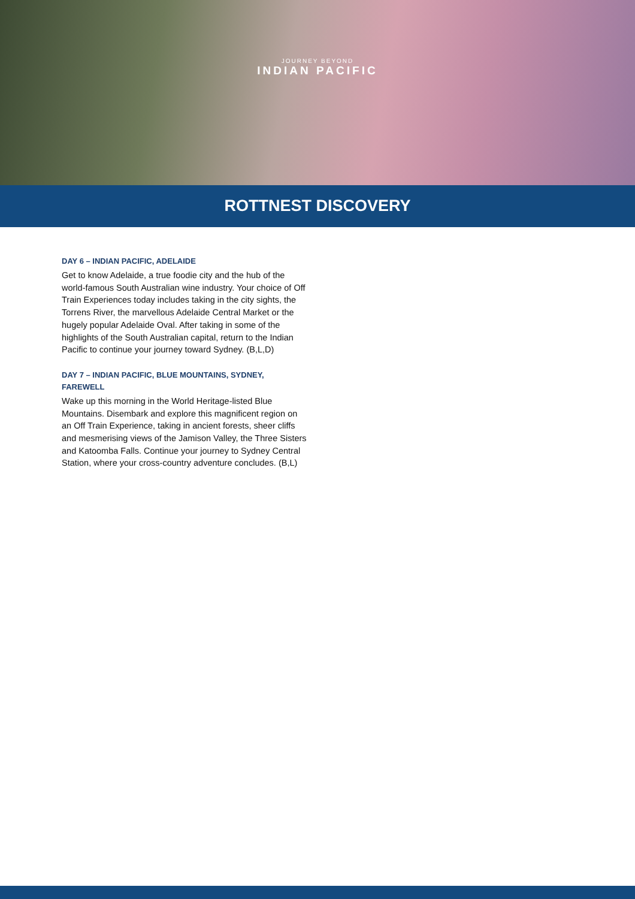JOURNEY BEYOND
INDIAN PACIFIC
ROTTNEST DISCOVERY
DAY 6 – INDIAN PACIFIC, ADELAIDE
Get to know Adelaide, a true foodie city and the hub of the world-famous South Australian wine industry. Your choice of Off Train Experiences today includes taking in the city sights, the Torrens River, the marvellous Adelaide Central Market or the hugely popular Adelaide Oval. After taking in some of the highlights of the South Australian capital, return to the Indian Pacific to continue your journey toward Sydney. (B,L,D)
DAY 7 – INDIAN PACIFIC, BLUE MOUNTAINS, SYDNEY, FAREWELL
Wake up this morning in the World Heritage-listed Blue Mountains. Disembark and explore this magnificent region on an Off Train Experience, taking in ancient forests, sheer cliffs and mesmerising views of the Jamison Valley, the Three Sisters and Katoomba Falls. Continue your journey to Sydney Central Station, where your cross-country adventure concludes. (B,L)